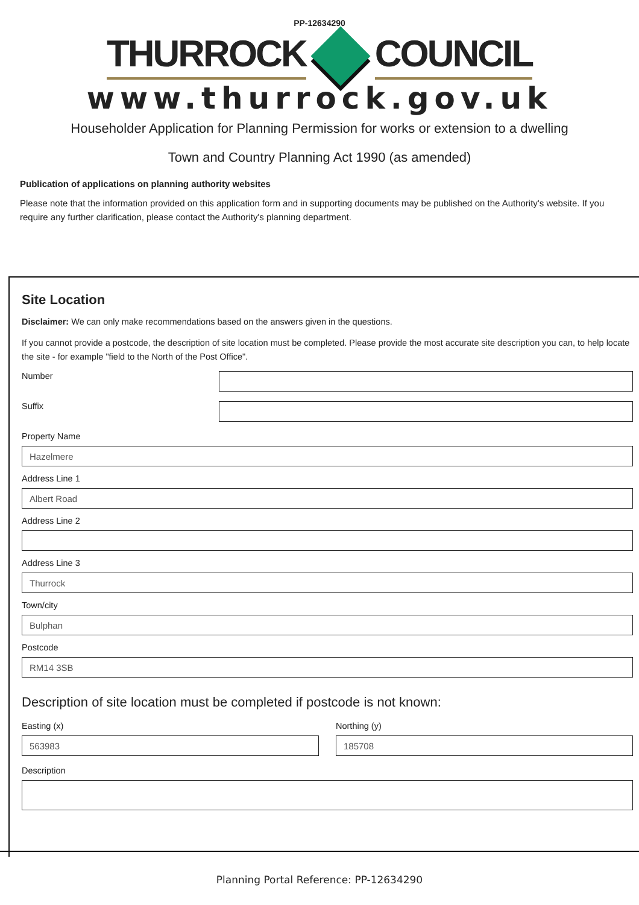PP-12634290
THURROCK COUNCIL
www.thurrock.gov.uk
Householder Application for Planning Permission for works or extension to a dwelling
Town and Country Planning Act 1990 (as amended)
Publication of applications on planning authority websites
Please note that the information provided on this application form and in supporting documents may be published on the Authority's website. If you require any further clarification, please contact the Authority's planning department.
Site Location
Disclaimer: We can only make recommendations based on the answers given in the questions.
If you cannot provide a postcode, the description of site location must be completed. Please provide the most accurate site description you can, to help locate the site - for example "field to the North of the Post Office".
Number
Suffix
Property Name
Hazelmere
Address Line 1
Albert Road
Address Line 2
Address Line 3
Thurrock
Town/city
Bulphan
Postcode
RM14 3SB
Description of site location must be completed if postcode is not known:
Easting (x)
563983
Northing (y)
185708
Description
Planning Portal Reference: PP-12634290